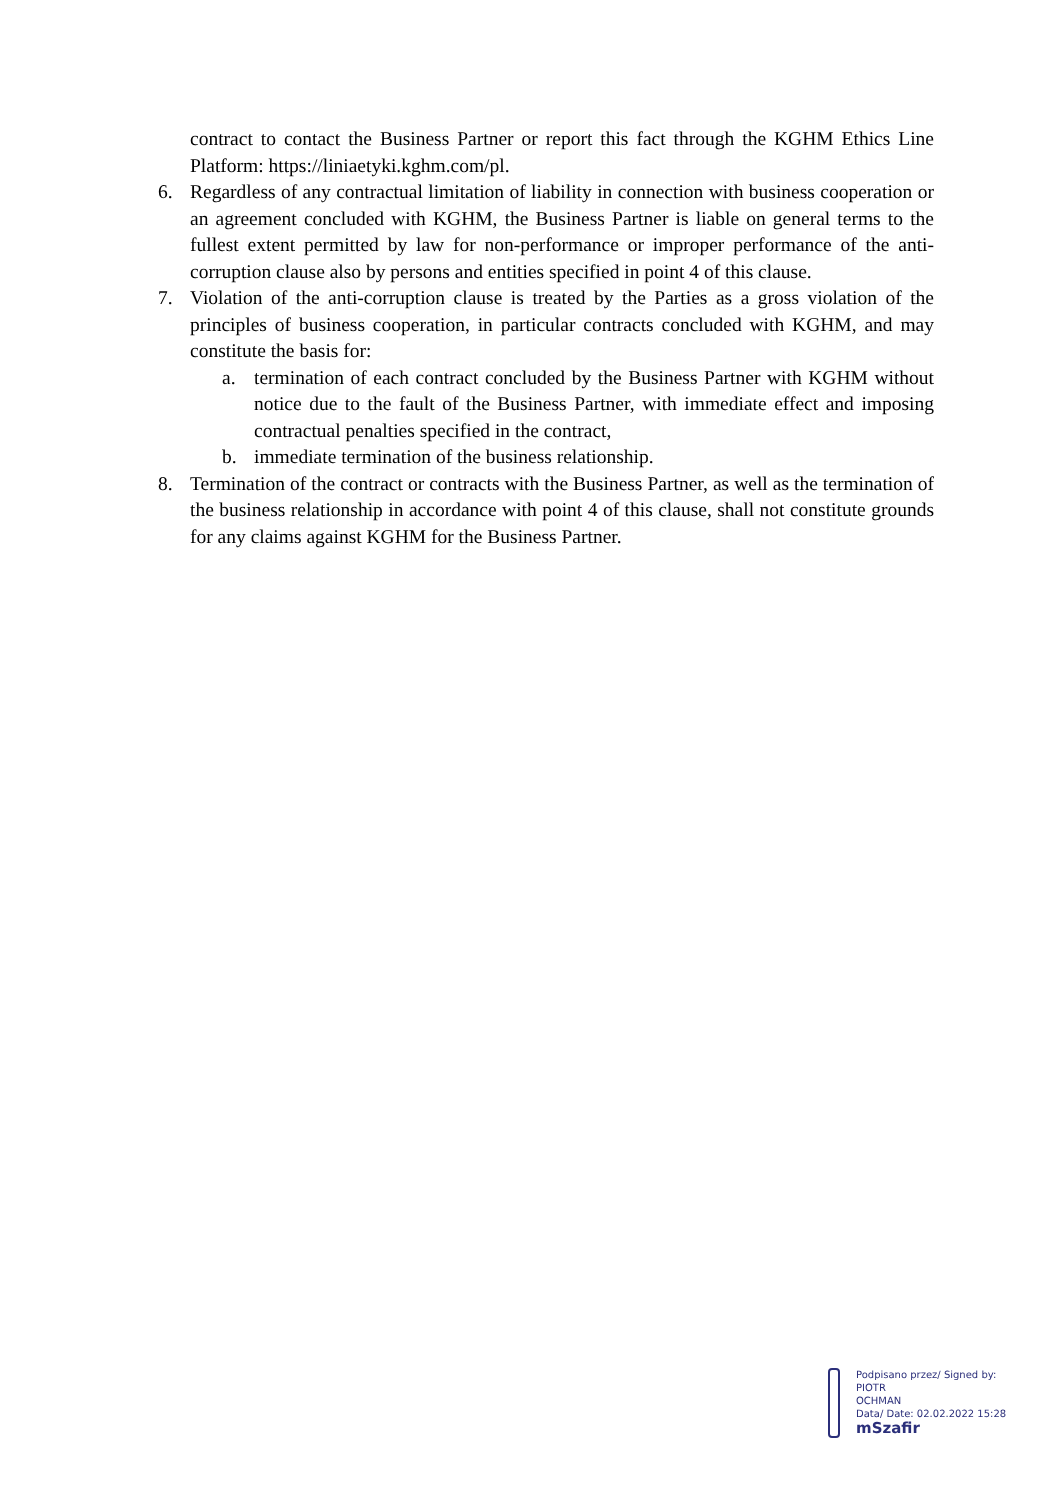contract to contact the Business Partner or report this fact through the KGHM Ethics Line Platform: https://liniaetyki.kghm.com/pl.
6. Regardless of any contractual limitation of liability in connection with business cooperation or an agreement concluded with KGHM, the Business Partner is liable on general terms to the fullest extent permitted by law for non-performance or improper performance of the anti-corruption clause also by persons and entities specified in point 4 of this clause.
7. Violation of the anti-corruption clause is treated by the Parties as a gross violation of the principles of business cooperation, in particular contracts concluded with KGHM, and may constitute the basis for:
a. termination of each contract concluded by the Business Partner with KGHM without notice due to the fault of the Business Partner, with immediate effect and imposing contractual penalties specified in the contract,
b. immediate termination of the business relationship.
8. Termination of the contract or contracts with the Business Partner, as well as the termination of the business relationship in accordance with point 4 of this clause, shall not constitute grounds for any claims against KGHM for the Business Partner.
Podpisano przez/ Signed by:
PIOTR
OCHMAN
Data/ Date: 02.02.2022 15:28
mSzafir